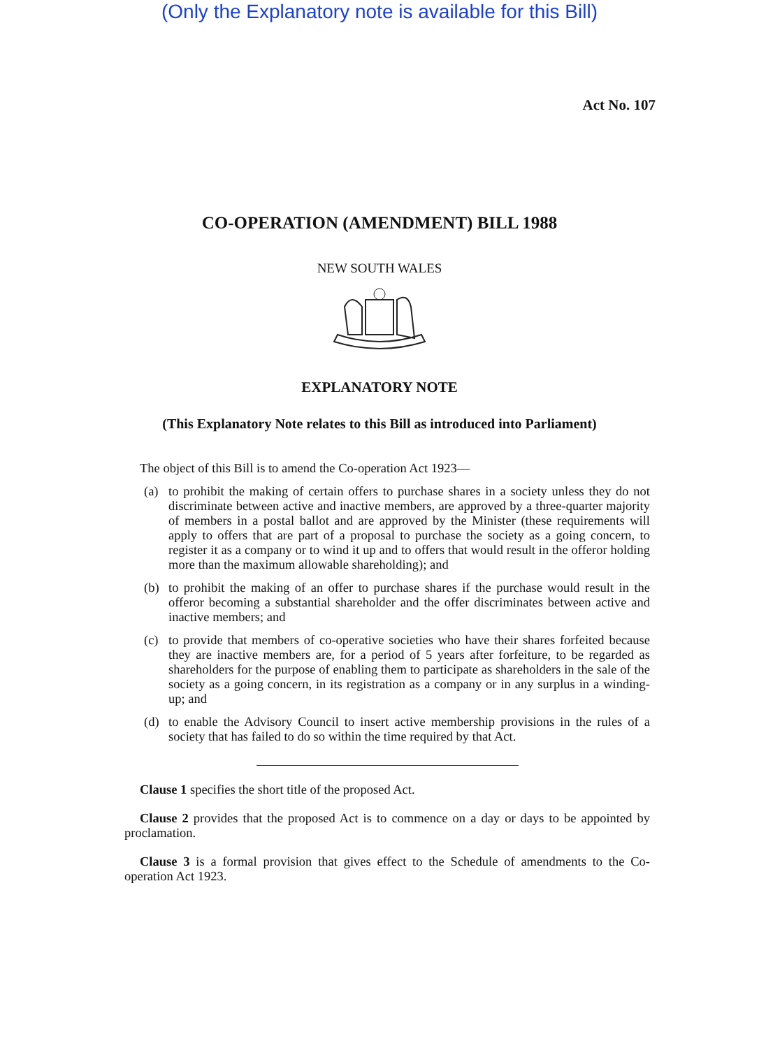(Only the Explanatory note is available for this Bill)
Act No. 107
CO-OPERATION (AMENDMENT) BILL 1988
NEW SOUTH WALES
EXPLANATORY NOTE
(This Explanatory Note relates to this Bill as introduced into Parliament)
The object of this Bill is to amend the Co-operation Act 1923—
(a) to prohibit the making of certain offers to purchase shares in a society unless they do not discriminate between active and inactive members, are approved by a three-quarter majority of members in a postal ballot and are approved by the Minister (these requirements will apply to offers that are part of a proposal to purchase the society as a going concern, to register it as a company or to wind it up and to offers that would result in the offeror holding more than the maximum allowable shareholding); and
(b) to prohibit the making of an offer to purchase shares if the purchase would result in the offeror becoming a substantial shareholder and the offer discriminates between active and inactive members; and
(c) to provide that members of co-operative societies who have their shares forfeited because they are inactive members are, for a period of 5 years after forfeiture, to be regarded as shareholders for the purpose of enabling them to participate as shareholders in the sale of the society as a going concern, in its registration as a company or in any surplus in a winding-up; and
(d) to enable the Advisory Council to insert active membership provisions in the rules of a society that has failed to do so within the time required by that Act.
Clause 1 specifies the short title of the proposed Act.
Clause 2 provides that the proposed Act is to commence on a day or days to be appointed by proclamation.
Clause 3 is a formal provision that gives effect to the Schedule of amendments to the Co-operation Act 1923.